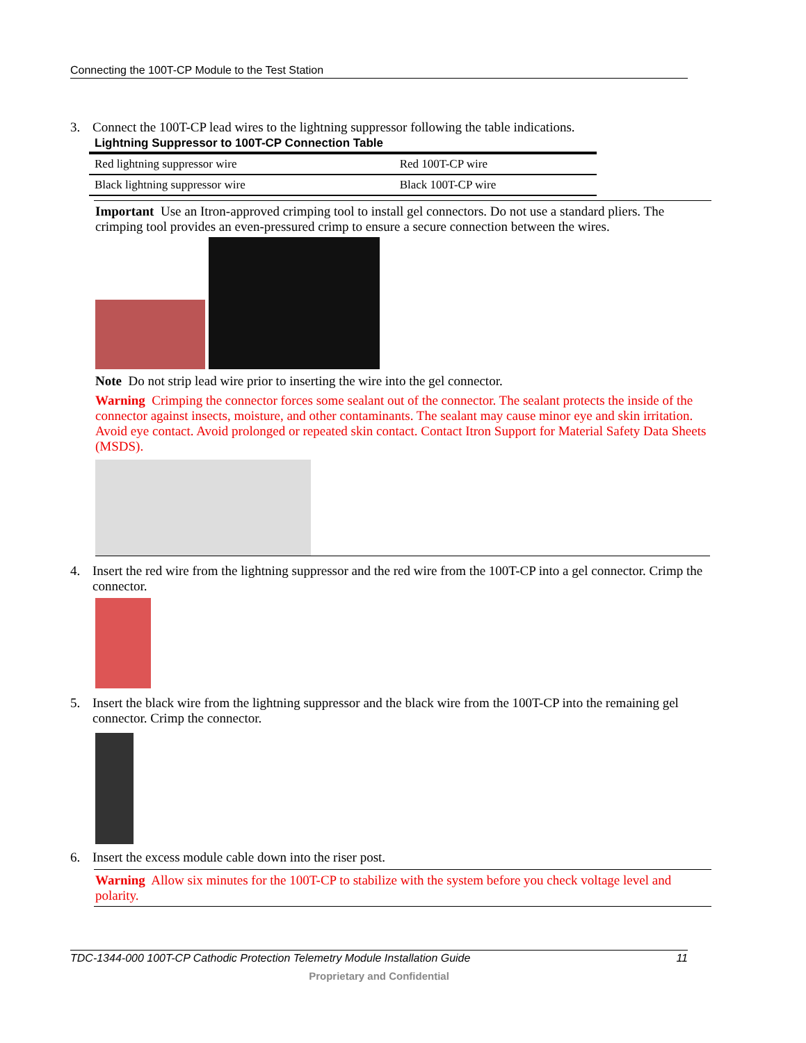Connecting the 100T-CP Module to the Test Station
3. Connect the 100T-CP lead wires to the lightning suppressor following the table indications.
Lightning Suppressor to 100T-CP Connection Table
| Red lightning suppressor wire | Red 100T-CP wire |
| Black lightning suppressor wire | Black 100T-CP wire |
Important Use an Itron-approved crimping tool to install gel connectors. Do not use a standard pliers. The crimping tool provides an even-pressured crimp to ensure a secure connection between the wires.
Note Do not strip lead wire prior to inserting the wire into the gel connector.
Warning Crimping the connector forces some sealant out of the connector. The sealant protects the inside of the connector against insects, moisture, and other contaminants. The sealant may cause minor eye and skin irritation. Avoid eye contact. Avoid prolonged or repeated skin contact. Contact Itron Support for Material Safety Data Sheets (MSDS).
4. Insert the red wire from the lightning suppressor and the red wire from the 100T-CP into a gel connector. Crimp the connector.
5. Insert the black wire from the lightning suppressor and the black wire from the 100T-CP into the remaining gel connector. Crimp the connector.
6. Insert the excess module cable down into the riser post.
Warning Allow six minutes for the 100T-CP to stabilize with the system before you check voltage level and polarity.
TDC-1344-000 100T-CP Cathodic Protection Telemetry Module Installation Guide 11
Proprietary and Confidential